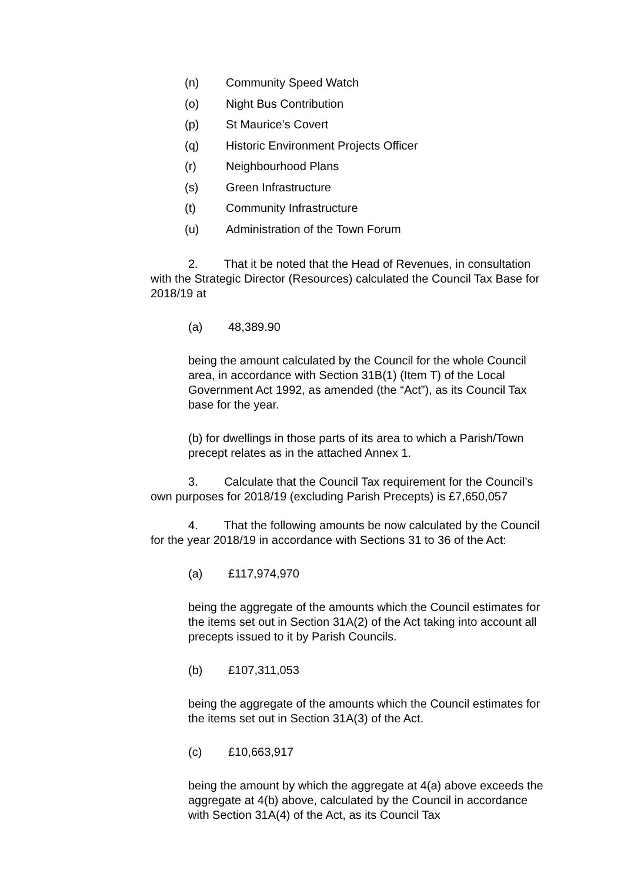(n) Community Speed Watch
(o) Night Bus Contribution
(p) St Maurice’s Covert
(q) Historic Environment Projects Officer
(r) Neighbourhood Plans
(s) Green Infrastructure
(t) Community Infrastructure
(u) Administration of the Town Forum
2. That it be noted that the Head of Revenues, in consultation with the Strategic Director (Resources) calculated the Council Tax Base for 2018/19 at
(a) 48,389.90
being the amount calculated by the Council for the whole Council area, in accordance with Section 31B(1) (Item T) of the Local Government Act 1992, as amended (the “Act”), as its Council Tax base for the year.
(b) for dwellings in those parts of its area to which a Parish/Town precept relates as in the attached Annex 1.
3. Calculate that the Council Tax requirement for the Council’s own purposes for 2018/19 (excluding Parish Precepts) is £7,650,057
4. That the following amounts be now calculated by the Council for the year 2018/19 in accordance with Sections 31 to 36 of the Act:
(a) £117,974,970
being the aggregate of the amounts which the Council estimates for the items set out in Section 31A(2) of the Act taking into account all precepts issued to it by Parish Councils.
(b) £107,311,053
being the aggregate of the amounts which the Council estimates for the items set out in Section 31A(3) of the Act.
(c) £10,663,917
being the amount by which the aggregate at 4(a) above exceeds the aggregate at 4(b) above, calculated by the Council in accordance with Section 31A(4) of the Act, as its Council Tax